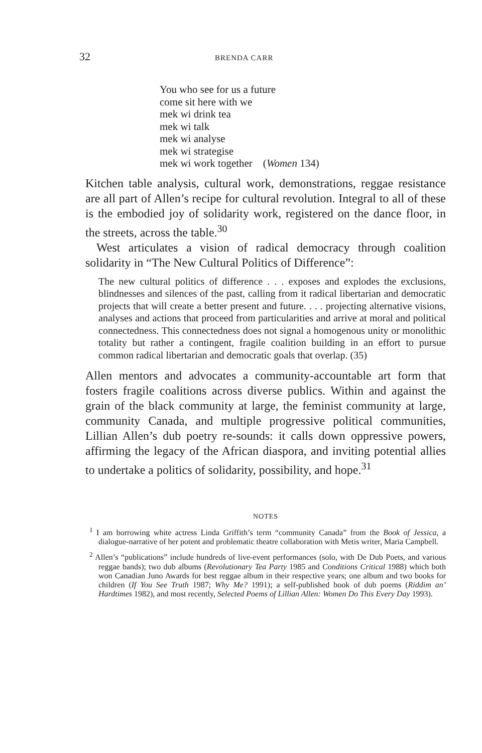32 BRENDA CARR
You who see for us a future
come sit here with we
mek wi drink tea
mek wi talk
mek wi analyse
mek wi strategise
mek wi work together (Women 134)
Kitchen table analysis, cultural work, demonstrations, reggae resistance are all part of Allen’s recipe for cultural revolution. Integral to all of these is the embodied joy of solidarity work, registered on the dance floor, in the streets, across the table.<sup>30</sup>
West articulates a vision of radical democracy through coalition solidarity in “The New Cultural Politics of Difference”:
The new cultural politics of difference . . . exposes and explodes the exclusions, blindnesses and silences of the past, calling from it radical libertarian and democratic projects that will create a better present and future. . . . projecting alternative visions, analyses and actions that proceed from particularities and arrive at moral and political connectedness. This connectedness does not signal a homogenous unity or monolithic totality but rather a contingent, fragile coalition building in an effort to pursue common radical libertarian and democratic goals that overlap. (35)
Allen mentors and advocates a community-accountable art form that fosters fragile coalitions across diverse publics. Within and against the grain of the black community at large, the feminist community at large, community Canada, and multiple progressive political communities, Lillian Allen’s dub poetry re-sounds: it calls down oppressive powers, affirming the legacy of the African diaspora, and inviting potential allies to undertake a politics of solidarity, possibility, and hope.<sup>31</sup>
NOTES
<sup>1</sup> I am borrowing white actress Linda Griffith’s term “community Canada” from the Book of Jessica, a dialogue-narrative of her potent and problematic theatre collaboration with Metis writer, Maria Campbell.
<sup>2</sup> Allen’s “publications” include hundreds of live-event performances (solo, with De Dub Poets, and various reggae bands); two dub albums (Revolutionary Tea Party 1985 and Conditions Critical 1988) which both won Canadian Juno Awards for best reggae album in their respective years; one album and two books for children (If You See Truth 1987; Why Me? 1991); a self-published book of dub poems (Riddim an’ Hardtimes 1982), and most recently, Selected Poems of Lillian Allen: Women Do This Every Day 1993).